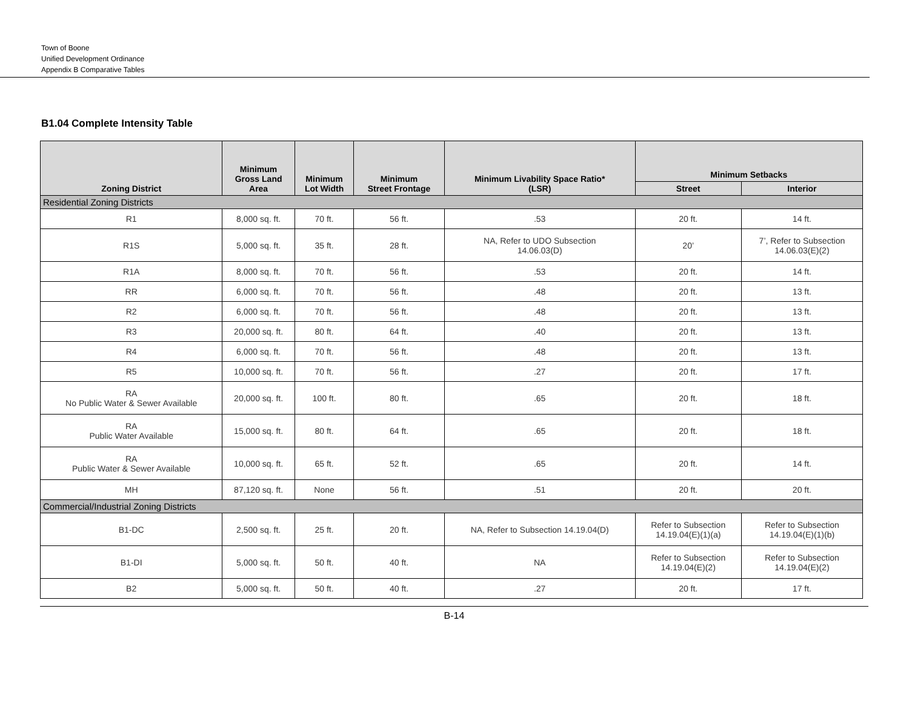Town of Boone
Unified Development Ordinance
Appendix B Comparative Tables
B1.04 Complete Intensity Table
| Zoning District | Minimum Gross Land Area | Minimum Lot Width | Minimum Street Frontage | Minimum Livability Space Ratio* (LSR) | Minimum Setbacks | |
| --- | --- | --- | --- | --- | --- | --- |
| | | | | | Street | Interior |
| Residential Zoning Districts | | | | | | |
| R1 | 8,000 sq. ft. | 70 ft. | 56 ft. | .53 | 20 ft. | 14 ft. |
| R1S | 5,000 sq. ft. | 35 ft. | 28 ft. | NA, Refer to UDO Subsection 14.06.03(D) | 20’ | 7’, Refer to Subsection 14.06.03(E)(2) |
| R1A | 8,000 sq. ft. | 70 ft. | 56 ft. | .53 | 20 ft. | 14 ft. |
| RR | 6,000 sq. ft. | 70 ft. | 56 ft. | .48 | 20 ft. | 13 ft. |
| R2 | 6,000 sq. ft. | 70 ft. | 56 ft. | .48 | 20 ft. | 13 ft. |
| R3 | 20,000 sq. ft. | 80 ft. | 64 ft. | .40 | 20 ft. | 13 ft. |
| R4 | 6,000 sq. ft. | 70 ft. | 56 ft. | .48 | 20 ft. | 13 ft. |
| R5 | 10,000 sq. ft. | 70 ft. | 56 ft. | .27 | 20 ft. | 17 ft. |
| RA No Public Water & Sewer Available | 20,000 sq. ft. | 100 ft. | 80 ft. | .65 | 20 ft. | 18 ft. |
| RA Public Water Available | 15,000 sq. ft. | 80 ft. | 64 ft. | .65 | 20 ft. | 18 ft. |
| RA Public Water & Sewer Available | 10,000 sq. ft. | 65 ft. | 52 ft. | .65 | 20 ft. | 14 ft. |
| MH | 87,120 sq. ft. | None | 56 ft. | .51 | 20 ft. | 20 ft. |
| Commercial/Industrial Zoning Districts | | | | | | |
| B1-DC | 2,500 sq. ft. | 25 ft. | 20 ft. | NA, Refer to Subsection 14.19.04(D) | Refer to Subsection 14.19.04(E)(1)(a) | Refer to Subsection 14.19.04(E)(1)(b) |
| B1-DI | 5,000 sq. ft. | 50 ft. | 40 ft. | NA | Refer to Subsection 14.19.04(E)(2) | Refer to Subsection 14.19.04(E)(2) |
| B2 | 5,000 sq. ft. | 50 ft. | 40 ft. | .27 | 20 ft. | 17 ft. |
B-14